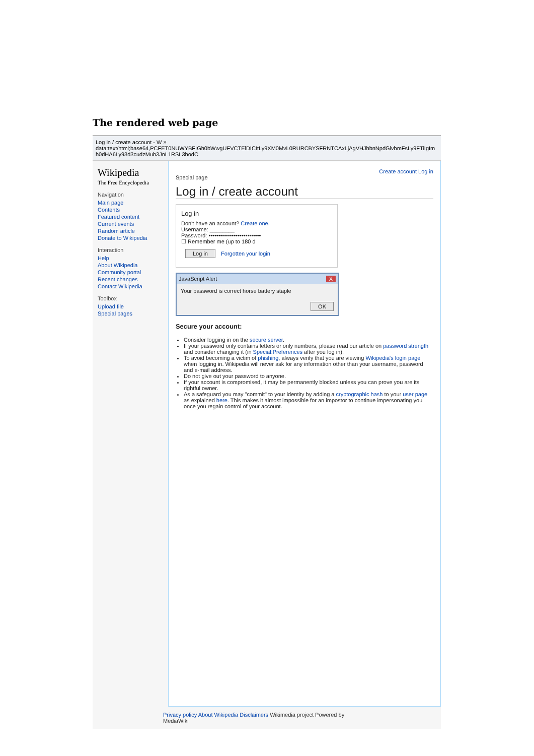The rendered web page
Log in / create account - W ×
data:text/html;base64,PCFET0NUWYBFIGh0bWwgUFVCTElDICItLy9XM0MvL0RURCBYSFRNTCAxLjAgVHJhbnNpdGlvbmFsLy9FTiIgImh0dHA6Ly93d3cudzMub3JnL1RSL3hodC
Wikipedia
The Free Encyclopedia
Navigation
Main page
Contents
Featured content
Current events
Random article
Donate to Wikipedia
Interaction
Help
About Wikipedia
Community portal
Recent changes
Contact Wikipedia
Toolbox
Upload file
Special pages
Create account Log in
Special page
Log in / create account
Log in
Don't have an account? Create one.
Username: ________
Password: •••••••••••••••••••••••••••
☐ Remember me (up to 180 d
Log in Forgotten your login
JavaScript Alert X
Your password is correct horse battery staple
OK
Secure your account:
Consider logging in on the secure server.
If your password only contains letters or only numbers, please read our article on password strength and consider changing it (in Special:Preferences after you log in).
To avoid becoming a victim of phishing, always verify that you are viewing Wikipedia's login page when logging in. Wikipedia will never ask for any information other than your username, password and e-mail address.
Do not give out your password to anyone.
If your account is compromised, it may be permanently blocked unless you can prove you are its rightful owner.
As a safeguard you may "commit" to your identity by adding a cryptographic hash to your user page as explained here. This makes it almost impossible for an impostor to continue impersonating you once you regain control of your account.
Privacy policy About Wikipedia Disclaimers Wikimedia project Powered by MediaWiki